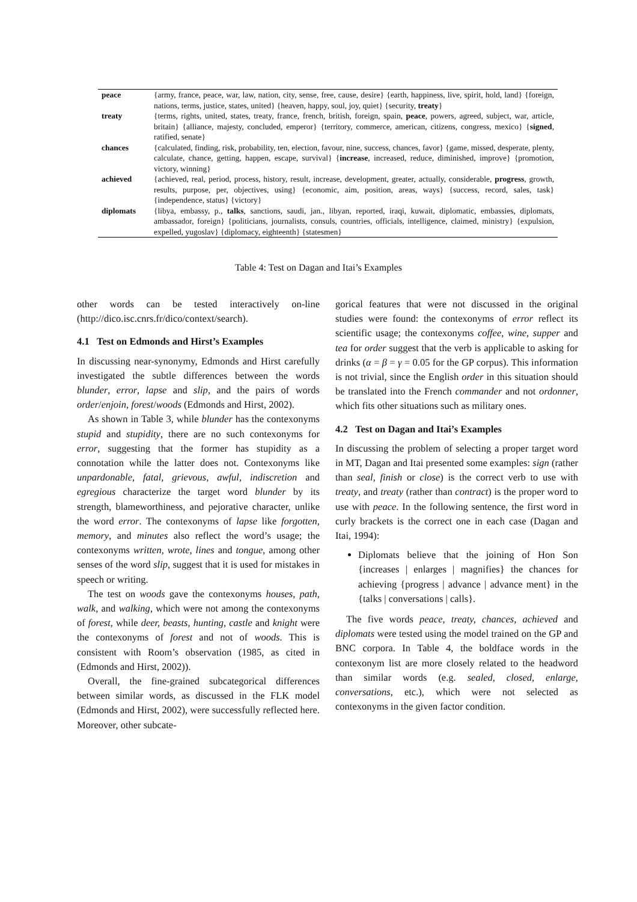| peace | {army, france, peace, war, law, nation, city, sense, free, cause, desire} {earth, happiness, live, spirit, hold, land} {foreign, nations, terms, justice, states, united} {heaven, happy, soul, joy, quiet} {security, treaty } |
| treaty | {terms, rights, united, states, treaty, france, french, british, foreign, spain, peace , powers, agreed, subject, war, article, britain} {alliance, majesty, concluded, emperor} {territory, commerce, american, citizens, congress, mexico} { signed , ratified, senate} |
| chances | {calculated, finding, risk, probability, ten, election, favour, nine, success, chances, favor} {game, missed, desperate, plenty, calculate, chance, getting, happen, escape, survival} { increase , increased, reduce, diminished, improve} {promotion, victory, winning} |
| achieved | {achieved, real, period, process, history, result, increase, development, greater, actually, considerable, progress , growth, results, purpose, per, objectives, using} {economic, aim, position, areas, ways} {success, record, sales, task} {independence, status} {victory} |
| diplomats | {libya, embassy, p., talks , sanctions, saudi, jan., libyan, reported, iraqi, kuwait, diplomatic, embassies, diplomats, ambassador, foreign} {politicians, journalists, consuls, countries, officials, intelligence, claimed, ministry} {expulsion, expelled, yugoslav} {diplomacy, eighteenth} {statesmen} |
Table 4: Test on Dagan and Itai’s Examples
other words can be tested interactively on-line (http://dico.isc.cnrs.fr/dico/context/search).
4.1 Test on Edmonds and Hirst’s Examples
In discussing near-synonymy, Edmonds and Hirst carefully investigated the subtle differences between the words blunder, error, lapse and slip, and the pairs of words order/enjoin, forest/woods (Edmonds and Hirst, 2002).
As shown in Table 3, while blunder has the contexonyms stupid and stupidity, there are no such contexonyms for error, suggesting that the former has stupidity as a connotation while the latter does not. Contexonyms like unpardonable, fatal, grievous, awful, indiscretion and egregious characterize the target word blunder by its strength, blameworthiness, and pejorative character, unlike the word error. The contexonyms of lapse like forgotten, memory, and minutes also reflect the word’s usage; the contexonyms written, wrote, lines and tongue, among other senses of the word slip, suggest that it is used for mistakes in speech or writing.
The test on woods gave the contexonyms houses, path, walk, and walking, which were not among the contexonyms of forest, while deer, beasts, hunting, castle and knight were the contexonyms of forest and not of woods. This is consistent with Room’s observation (1985, as cited in (Edmonds and Hirst, 2002)).
Overall, the fine-grained subcategorical differences between similar words, as discussed in the FLK model (Edmonds and Hirst, 2002), were successfully reflected here. Moreover, other subcate-
gorical features that were not discussed in the original studies were found: the contexonyms of error reflect its scientific usage; the contexonyms coffee, wine, supper and tea for order suggest that the verb is applicable to asking for drinks (α = β = γ = 0.05 for the GP corpus). This information is not trivial, since the English order in this situation should be translated into the French commander and not ordonner, which fits other situations such as military ones.
4.2 Test on Dagan and Itai’s Examples
In discussing the problem of selecting a proper target word in MT, Dagan and Itai presented some examples: sign (rather than seal, finish or close) is the correct verb to use with treaty, and treaty (rather than contract) is the proper word to use with peace. In the following sentence, the first word in curly brackets is the correct one in each case (Dagan and Itai, 1994):
Diplomats believe that the joining of Hon Son {increases | enlarges | magnifies} the chances for achieving {progress | advance | advance ment} in the {talks | conversations | calls}.
The five words peace, treaty, chances, achieved and diplomats were tested using the model trained on the GP and BNC corpora. In Table 4, the boldface words in the contexonym list are more closely related to the headword than similar words (e.g. sealed, closed, enlarge, conversations, etc.), which were not selected as contexonyms in the given factor condition.